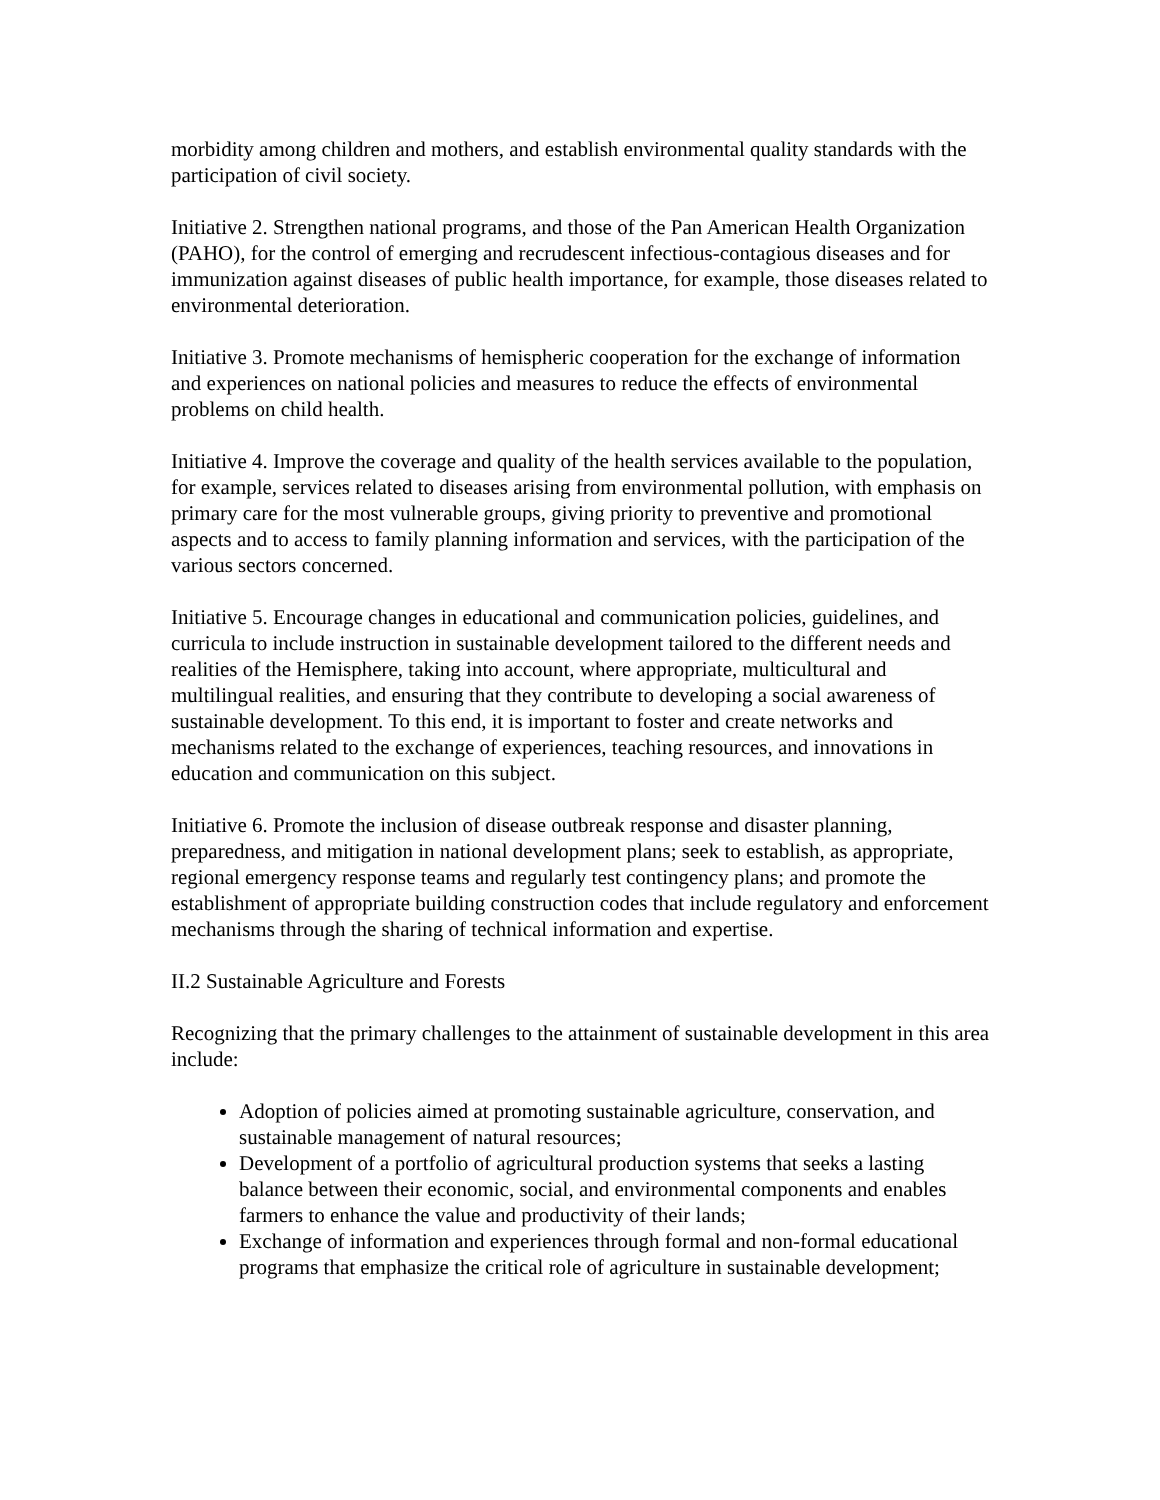morbidity among children and mothers, and establish environmental quality standards with the participation of civil society.
Initiative 2. Strengthen national programs, and those of the Pan American Health Organization (PAHO), for the control of emerging and recrudescent infectious-contagious diseases and for immunization against diseases of public health importance, for example, those diseases related to environmental deterioration.
Initiative 3. Promote mechanisms of hemispheric cooperation for the exchange of information and experiences on national policies and measures to reduce the effects of environmental problems on child health.
Initiative 4. Improve the coverage and quality of the health services available to the population, for example, services related to diseases arising from environmental pollution, with emphasis on primary care for the most vulnerable groups, giving priority to preventive and promotional aspects and to access to family planning information and services, with the participation of the various sectors concerned.
Initiative 5. Encourage changes in educational and communication policies, guidelines, and curricula to include instruction in sustainable development tailored to the different needs and realities of the Hemisphere, taking into account, where appropriate, multicultural and multilingual realities, and ensuring that they contribute to developing a social awareness of sustainable development. To this end, it is important to foster and create networks and mechanisms related to the exchange of experiences, teaching resources, and innovations in education and communication on this subject.
Initiative 6. Promote the inclusion of disease outbreak response and disaster planning, preparedness, and mitigation in national development plans; seek to establish, as appropriate, regional emergency response teams and regularly test contingency plans; and promote the establishment of appropriate building construction codes that include regulatory and enforcement mechanisms through the sharing of technical information and expertise.
II.2 Sustainable Agriculture and Forests
Recognizing that the primary challenges to the attainment of sustainable development in this area include:
Adoption of policies aimed at promoting sustainable agriculture, conservation, and sustainable management of natural resources;
Development of a portfolio of agricultural production systems that seeks a lasting balance between their economic, social, and environmental components and enables farmers to enhance the value and productivity of their lands;
Exchange of information and experiences through formal and non-formal educational programs that emphasize the critical role of agriculture in sustainable development;